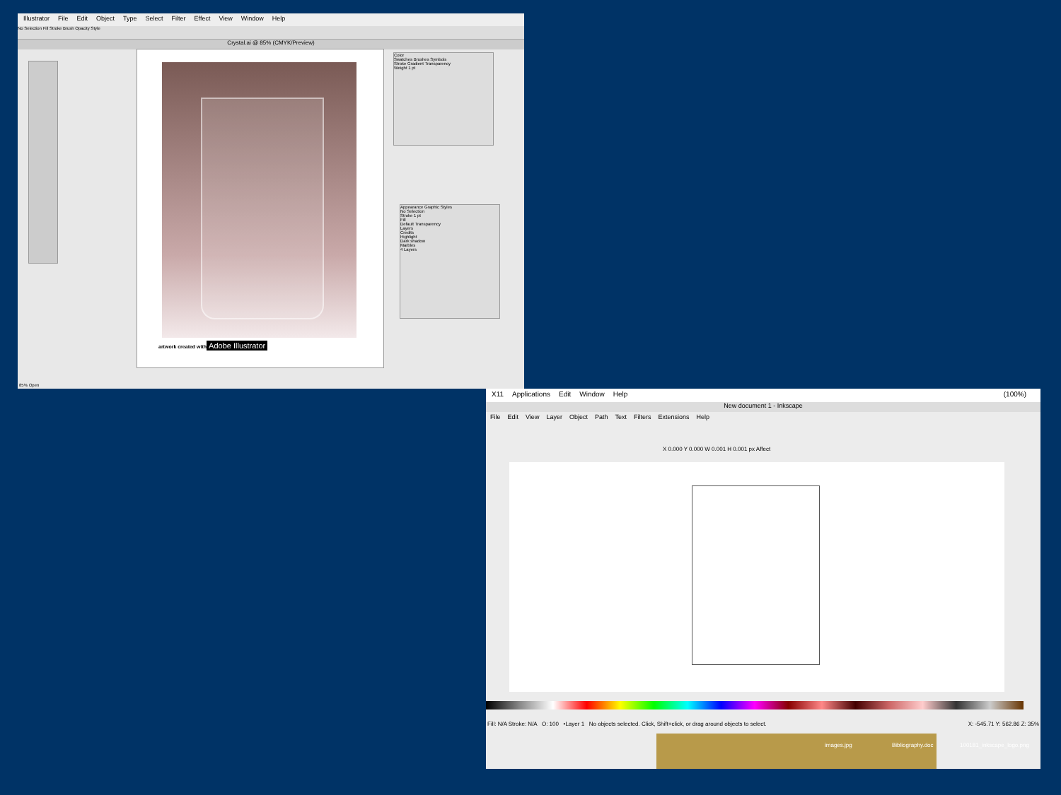Illustrator File Edit Object Type Select Filter Effect View Window Help
No Selection Fill Stroke Brush Opacity Style
Crystal.ai @ 85% (CMYK/Preview)
artwork created with
Adobe Illustrator
Color
Swatches Brushes Symbols
Stroke Gradient Transparency
Weight 1 pt
Appearance Graphic Styles
No Selection
Stroke 1 pt
Fill
Default Transparency
Layers
Credits
Highlight
Dark shadow
Marbles
4 Layers
85% Open
X11 Applications Edit Window Help (100%)
New document 1 - Inkscape
File Edit View Layer Object Path Text Filters Extensions Help
X 0.000 Y 0.000 W 0.001 H 0.001 px Affect
Fill: N/A Stroke: N/A O: 100 •Layer 1 No objects selected. Click, Shift+click, or drag around objects to select. X: -545.71 Y: 562.86 Z: 35%
images.jpg Bibliography.doc
100181_inkscape_logo.png